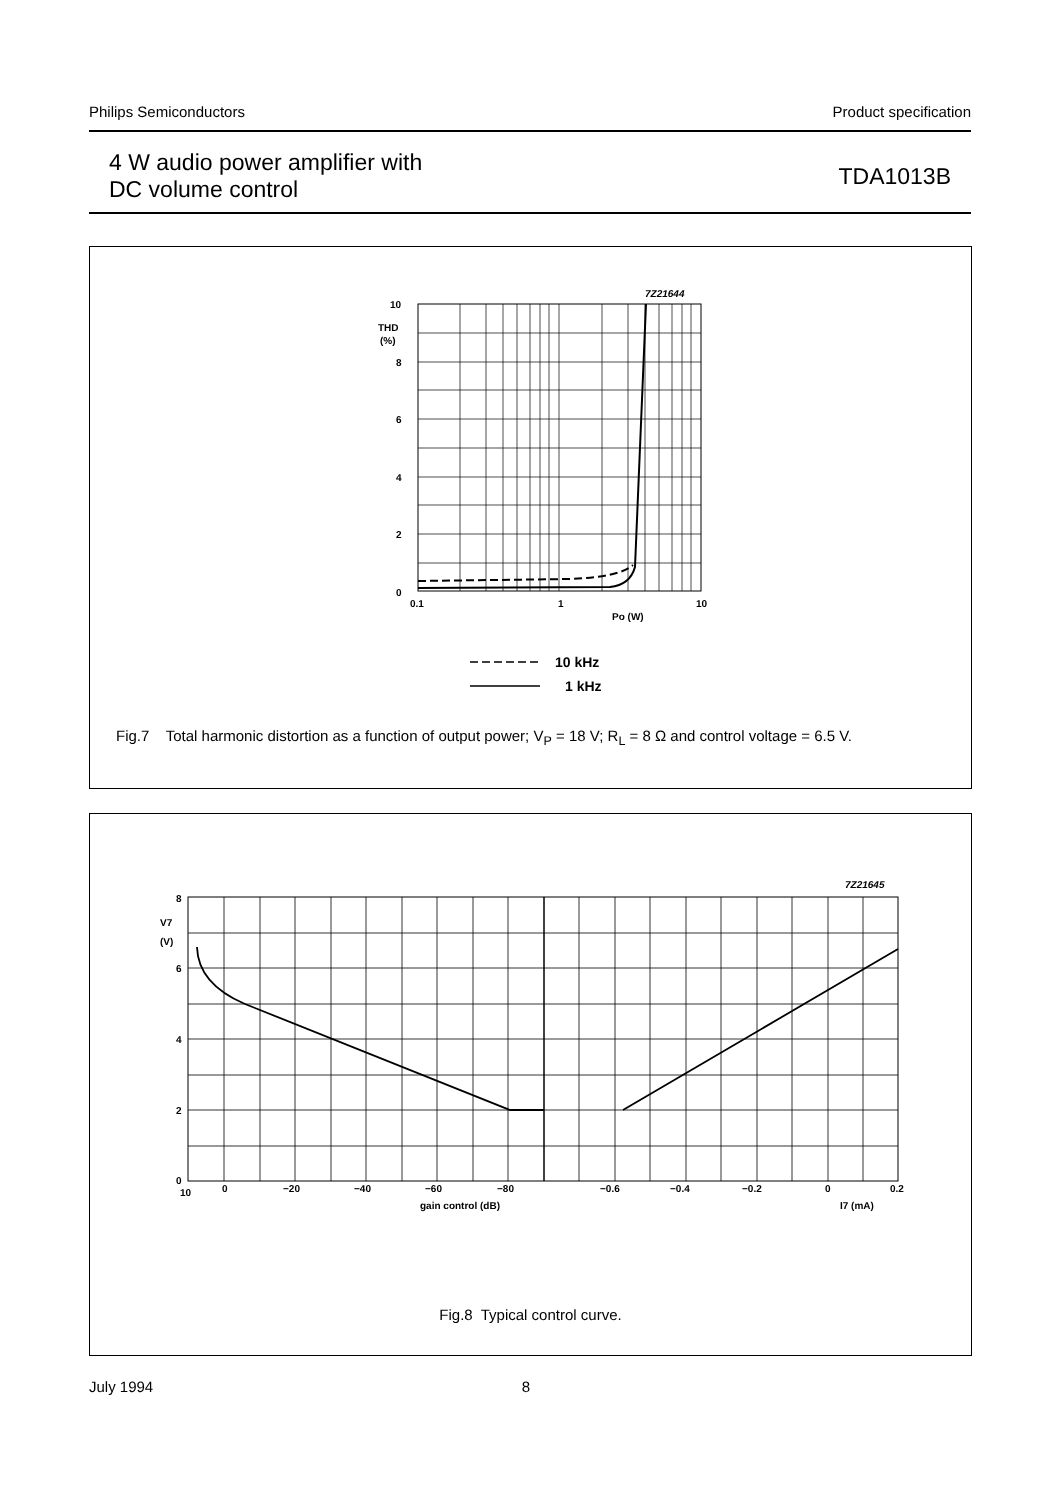Philips Semiconductors Product specification
4 W audio power amplifier with
DC volume control
TDA1013B
7Z21644
10
THD
(%)
8
6
4
2
0
0.1
1
10
Po (W)
10 kHz
1 kHz
Fig.7 Total harmonic distortion as a function of output power; V<sub>P</sub> = 18 V; R<sub>L</sub> = 8 Ω and control voltage = 6.5 V.
7Z21645
8
V7
(V)
6
4
2
0
10
0
−20
−40
−60
−80
−0.6
−0.4
−0.2
0
0.2
gain control (dB)
I7 (mA)
Fig.8 Typical control curve.
July 1994 8